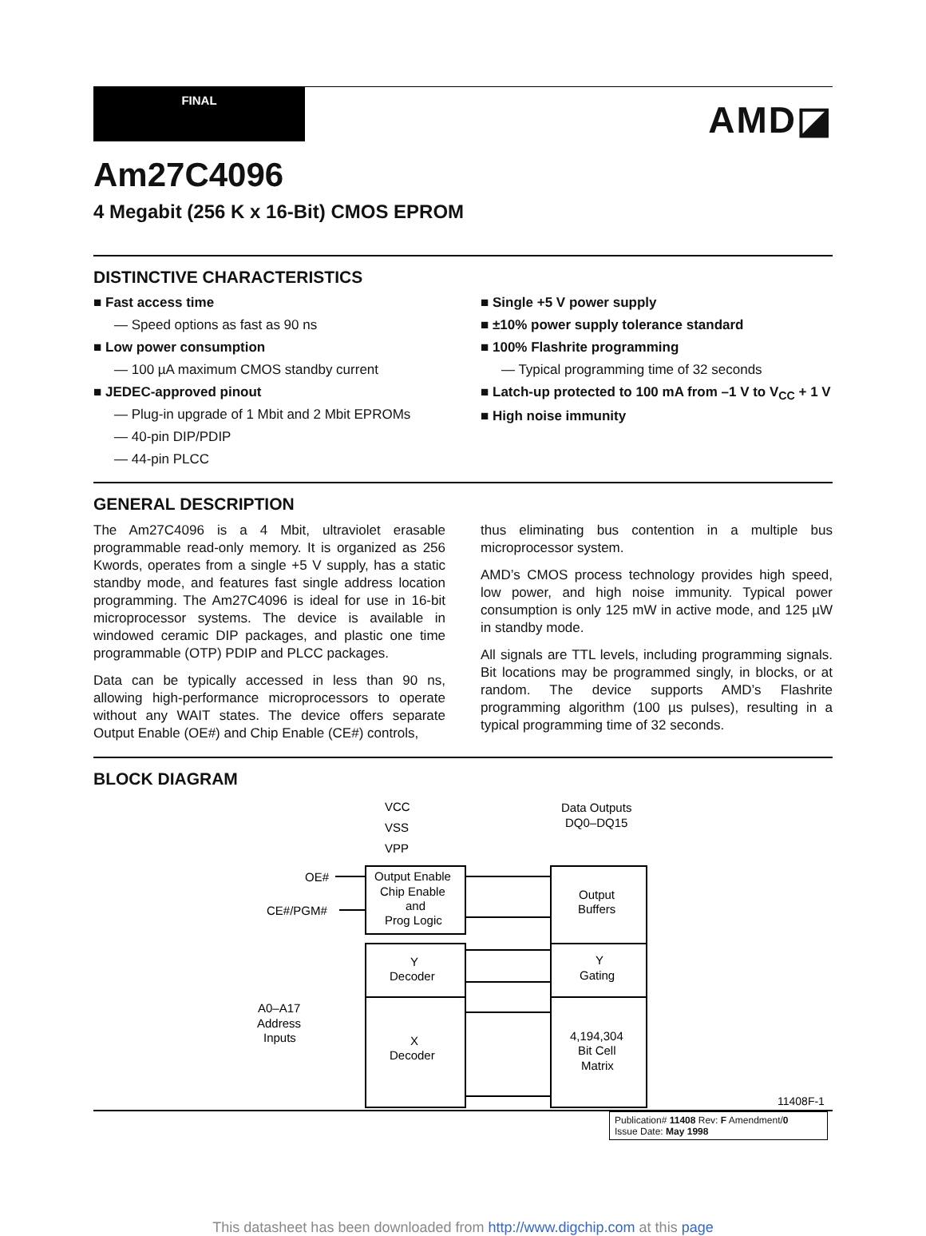FINAL
AMD◪
Am27C4096
4 Megabit (256 K x 16-Bit) CMOS EPROM
DISTINCTIVE CHARACTERISTICS
■ Fast access time
— Speed options as fast as 90 ns
■ Low power consumption
— 100 µA maximum CMOS standby current
■ JEDEC-approved pinout
— Plug-in upgrade of 1 Mbit and 2 Mbit EPROMs
— 40-pin DIP/PDIP
— 44-pin PLCC
■ Single +5 V power supply
■ ±10% power supply tolerance standard
■ 100% Flashrite programming
— Typical programming time of 32 seconds
■ Latch-up protected to 100 mA from –1 V to V<sub>CC</sub> + 1 V
■ High noise immunity
GENERAL DESCRIPTION
The Am27C4096 is a 4 Mbit, ultraviolet erasable programmable read-only memory. It is organized as 256 Kwords, operates from a single +5 V supply, has a static standby mode, and features fast single address location programming. The Am27C4096 is ideal for use in 16-bit microprocessor systems. The device is available in windowed ceramic DIP packages, and plastic one time programmable (OTP) PDIP and PLCC packages.
Data can be typically accessed in less than 90 ns, allowing high-performance microprocessors to operate without any WAIT states. The device offers separate Output Enable (OE#) and Chip Enable (CE#) controls,
thus eliminating bus contention in a multiple bus microprocessor system.
AMD’s CMOS process technology provides high speed, low power, and high noise immunity. Typical power consumption is only 125 mW in active mode, and 125 µW in standby mode.
All signals are TTL levels, including programming signals. Bit locations may be programmed singly, in blocks, or at random. The device supports AMD’s Flashrite programming algorithm (100 µs pulses), resulting in a typical programming time of 32 seconds.
BLOCK DIAGRAM
VCC
VSS
VPP
Data Outputs
DQ0–DQ15
OE#
CE#/PGM#
Output Enable
Chip Enable
and
Prog Logic
Output
Buffers
Y
Decoder
Y
Gating
X
Decoder
4,194,304
Bit Cell
Matrix
A0–A17
Address
Inputs
11408F-1
Publication# 11408 Rev: F Amendment/0
Issue Date: May 1998
This datasheet has been downloaded from http://www.digchip.com at this page